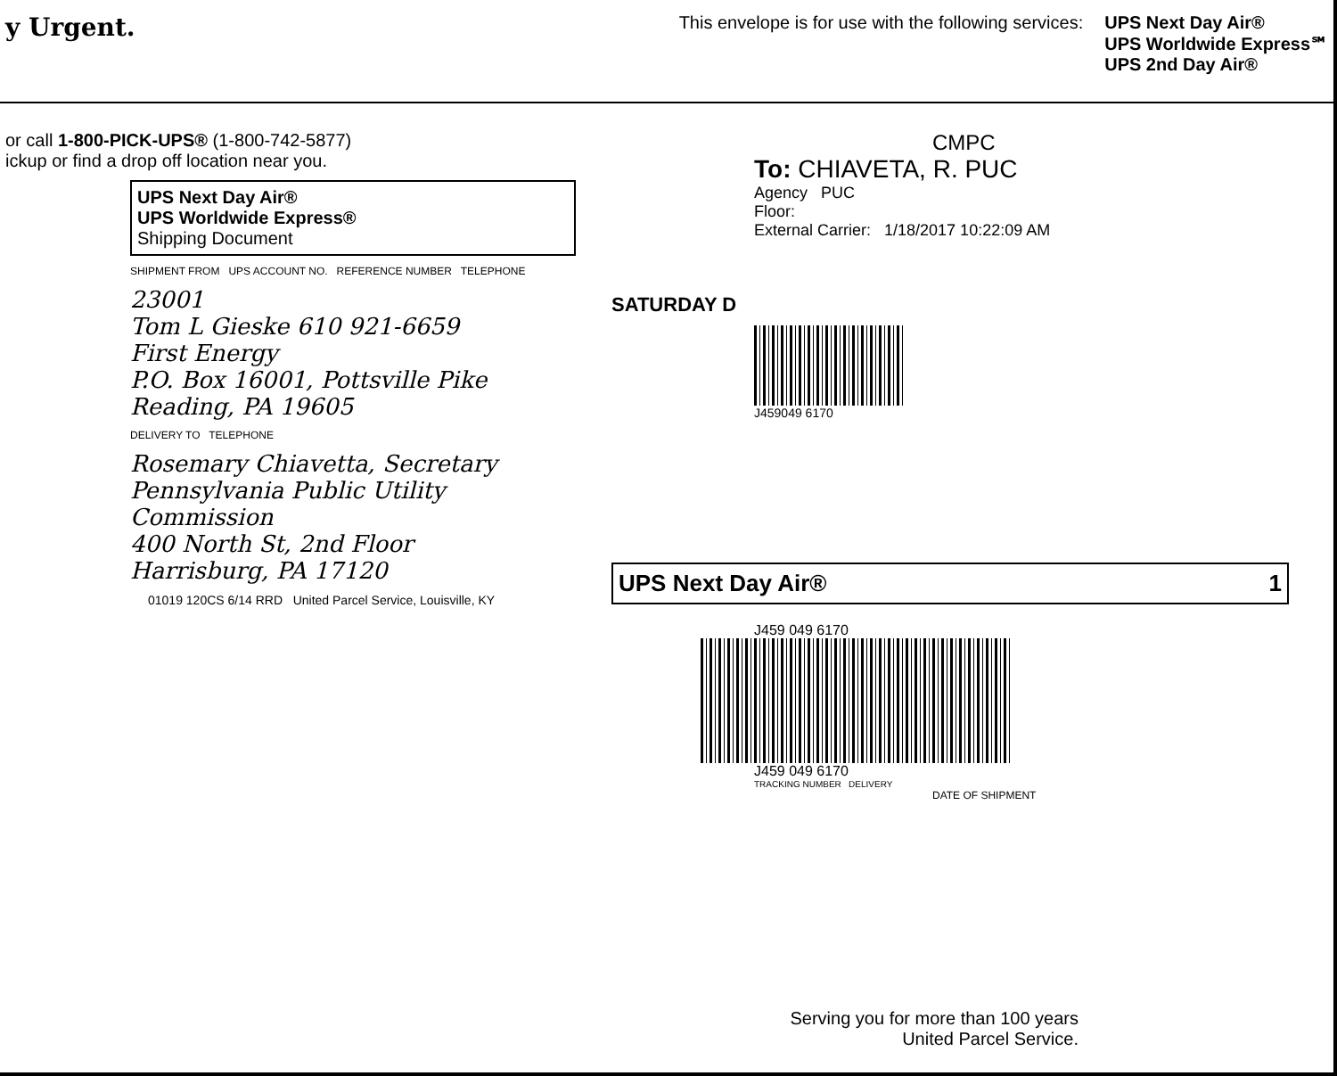y Urgent.
This envelope is for use with the following services: UPS Next Day Air®
UPS Worldwide Express℠
UPS 2nd Day Air®
or call 1-800-PICK-UPS® (1-800-742-5877)
ickup or find a drop off location near you.
UPS Next Day Air®
UPS Worldwide Express®
Shipping Document
SHIPMENT FROM UPS ACCOUNT NO. REFERENCE NUMBER TELEPHONE
23001
Tom L Gieske 610 921-6659
First Energy
P.O. Box 16001, Pottsville Pike
Reading, PA 19605
DELIVERY TO TELEPHONE
Rosemary Chiavetta, Secretary
Pennsylvania Public Utility Commission
400 North St, 2nd Floor
Harrisburg, PA 17120
01019 120CS 6/14 RRD United Parcel Service, Louisville, KY
CMPC
To: CHIAVETA, R. PUC
Agency PUC
Floor:
External Carrier: 1/18/2017 10:22:09 AM
SATURDAY D
J459049 6170
UPS Next Day Air® 1
J459 049 6170
J459 049 6170
TRACKING NUMBER DELIVERY
DATE OF SHIPMENT
Serving you for more than 100 years
United Parcel Service.